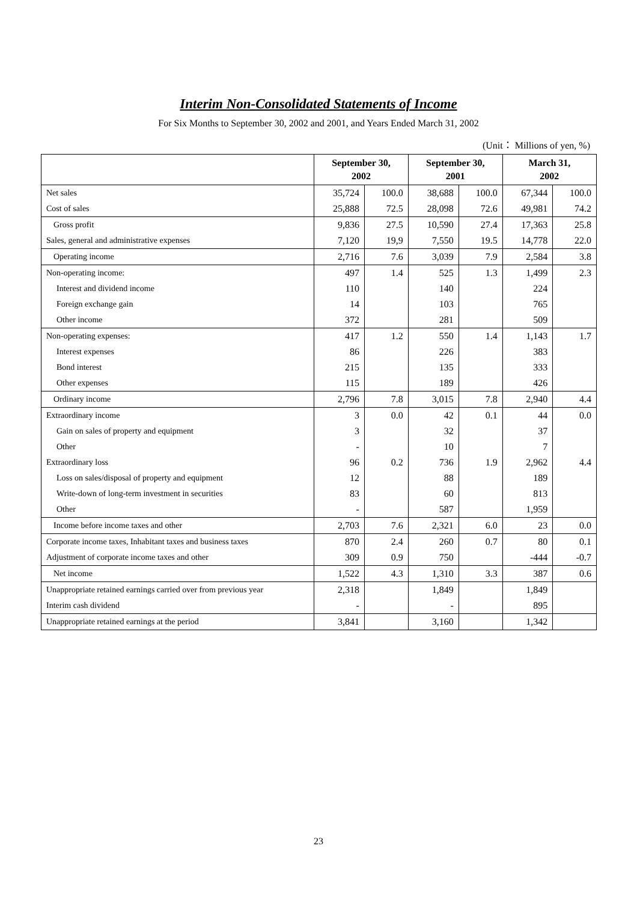Interim Non-Consolidated Statements of Income
For Six Months to September 30, 2002 and 2001, and Years Ended March 31, 2002
(Unit： Millions of yen, %)
| | September 30, 2002 | | September 30, 2001 | | March 31, 2002 | |
| --- | --- | --- | --- | --- | --- | --- |
| Net sales | 35,724 | 100.0 | 38,688 | 100.0 | 67,344 | 100.0 |
| Cost of sales | 25,888 | 72.5 | 28,098 | 72.6 | 49,981 | 74.2 |
| Gross profit | 9,836 | 27.5 | 10,590 | 27.4 | 17,363 | 25.8 |
| Sales, general and administrative expenses | 7,120 | 19,9 | 7,550 | 19.5 | 14,778 | 22.0 |
| Operating income | 2,716 | 7.6 | 3,039 | 7.9 | 2,584 | 3.8 |
| Non-operating income: | 497 | 1.4 | 525 | 1.3 | 1,499 | 2.3 |
| Interest and dividend income | 110 | | 140 | | 224 | |
| Foreign exchange gain | 14 | | 103 | | 765 | |
| Other income | 372 | | 281 | | 509 | |
| Non-operating expenses: | 417 | 1.2 | 550 | 1.4 | 1,143 | 1.7 |
| Interest expenses | 86 | | 226 | | 383 | |
| Bond interest | 215 | | 135 | | 333 | |
| Other expenses | 115 | | 189 | | 426 | |
| Ordinary income | 2,796 | 7.8 | 3,015 | 7.8 | 2,940 | 4.4 |
| Extraordinary income | 3 | 0.0 | 42 | 0.1 | 44 | 0.0 |
| Gain on sales of property and equipment | 3 | | 32 | | 37 | |
| Other | - | | 10 | | 7 | |
| Extraordinary loss | 96 | 0.2 | 736 | 1.9 | 2,962 | 4.4 |
| Loss on sales/disposal of property and equipment | 12 | | 88 | | 189 | |
| Write-down of long-term investment in securities | 83 | | 60 | | 813 | |
| Other | - | | 587 | | 1,959 | |
| Income before income taxes and other | 2,703 | 7.6 | 2,321 | 6.0 | 23 | 0.0 |
| Corporate income taxes, Inhabitant taxes and business taxes | 870 | 2.4 | 260 | 0.7 | 80 | 0.1 |
| Adjustment of corporate income taxes and other | 309 | 0.9 | 750 | | -444 | -0.7 |
| Net income | 1,522 | 4.3 | 1,310 | 3.3 | 387 | 0.6 |
| Unappropriate retained earnings carried over from previous year | 2,318 | | 1,849 | | 1,849 | |
| Interim cash dividend | - | | - | | 895 | |
| Unappropriate retained earnings at the period | 3,841 | | 3,160 | | 1,342 | |
23